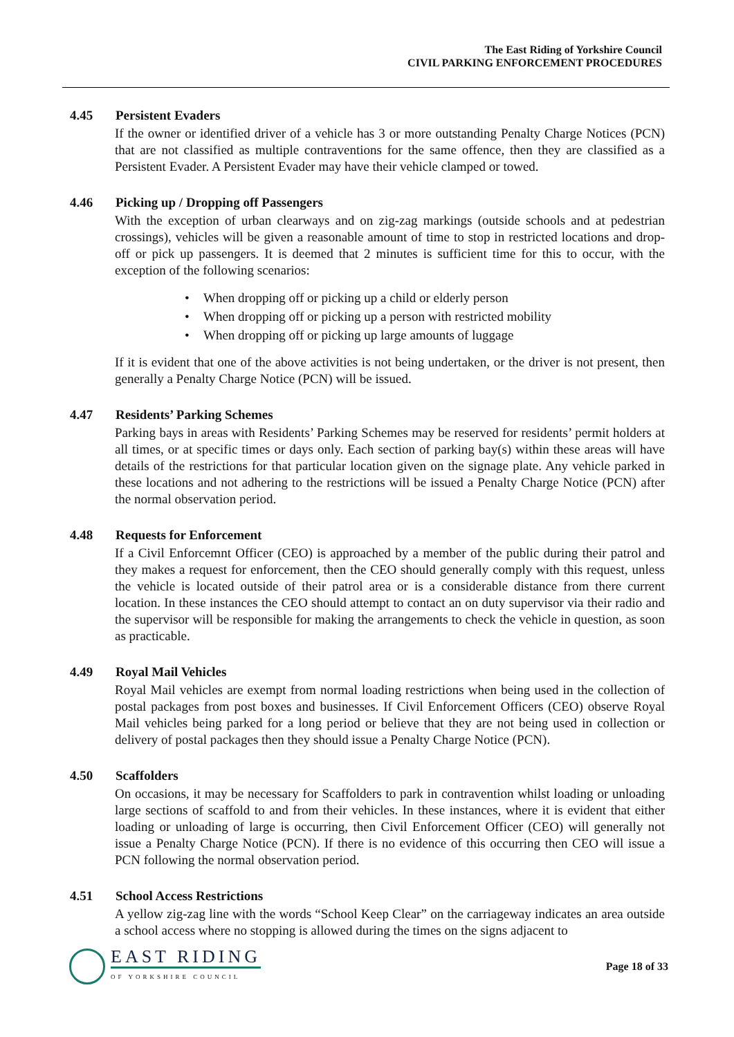The East Riding of Yorkshire Council
CIVIL PARKING ENFORCEMENT PROCEDURES
4.45 Persistent Evaders
If the owner or identified driver of a vehicle has 3 or more outstanding Penalty Charge Notices (PCN) that are not classified as multiple contraventions for the same offence, then they are classified as a Persistent Evader. A Persistent Evader may have their vehicle clamped or towed.
4.46 Picking up / Dropping off Passengers
With the exception of urban clearways and on zig-zag markings (outside schools and at pedestrian crossings), vehicles will be given a reasonable amount of time to stop in restricted locations and drop-off or pick up passengers. It is deemed that 2 minutes is sufficient time for this to occur, with the exception of the following scenarios:
When dropping off or picking up a child or elderly person
When dropping off or picking up a person with restricted mobility
When dropping off or picking up large amounts of luggage
If it is evident that one of the above activities is not being undertaken, or the driver is not present, then generally a Penalty Charge Notice (PCN) will be issued.
4.47 Residents’ Parking Schemes
Parking bays in areas with Residents’ Parking Schemes may be reserved for residents’ permit holders at all times, or at specific times or days only. Each section of parking bay(s) within these areas will have details of the restrictions for that particular location given on the signage plate. Any vehicle parked in these locations and not adhering to the restrictions will be issued a Penalty Charge Notice (PCN) after the normal observation period.
4.48 Requests for Enforcement
If a Civil Enforcemnt Officer (CEO) is approached by a member of the public during their patrol and they makes a request for enforcement, then the CEO should generally comply with this request, unless the vehicle is located outside of their patrol area or is a considerable distance from there current location. In these instances the CEO should attempt to contact an on duty supervisor via their radio and the supervisor will be responsible for making the arrangements to check the vehicle in question, as soon as practicable.
4.49 Royal Mail Vehicles
Royal Mail vehicles are exempt from normal loading restrictions when being used in the collection of postal packages from post boxes and businesses. If Civil Enforcement Officers (CEO) observe Royal Mail vehicles being parked for a long period or believe that they are not being used in collection or delivery of postal packages then they should issue a Penalty Charge Notice (PCN).
4.50 Scaffolders
On occasions, it may be necessary for Scaffolders to park in contravention whilst loading or unloading large sections of scaffold to and from their vehicles. In these instances, where it is evident that either loading or unloading of large is occurring, then Civil Enforcement Officer (CEO) will generally not issue a Penalty Charge Notice (PCN). If there is no evidence of this occurring then CEO will issue a PCN following the normal observation period.
4.51 School Access Restrictions
A yellow zig-zag line with the words “School Keep Clear” on the carriageway indicates an area outside a school access where no stopping is allowed during the times on the signs adjacent to
EAST RIDING
OF YORKSHIRE COUNCIL
Page 18 of 33